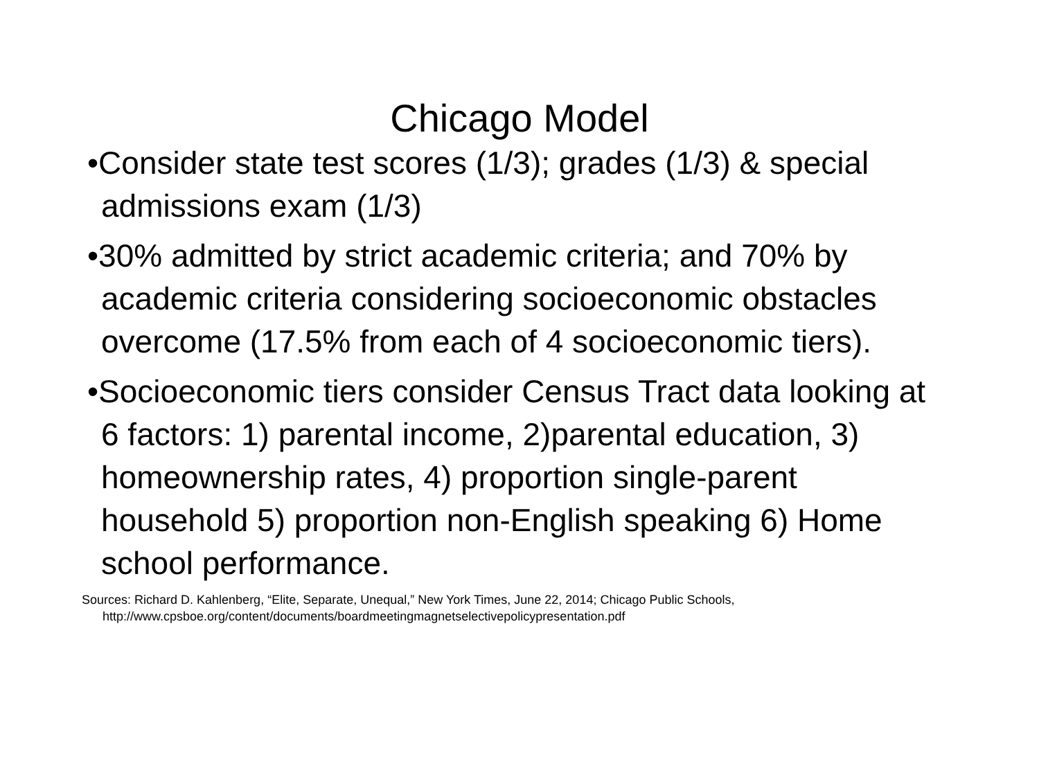Chicago Model
•Consider state test scores (1/3); grades (1/3) & special admissions exam (1/3)
•30% admitted by strict academic criteria; and 70% by academic criteria considering socioeconomic obstacles overcome (17.5% from each of 4 socioeconomic tiers).
•Socioeconomic tiers consider Census Tract data looking at 6 factors: 1) parental income, 2)parental education, 3) homeownership rates, 4) proportion single-parent household 5) proportion non-English speaking 6) Home school performance.
Sources: Richard D. Kahlenberg, “Elite, Separate, Unequal,” New York Times, June 22, 2014; Chicago Public Schools, http://www.cpsboe.org/content/documents/boardmeetingmagnetselectivepolicypresentation.pdf